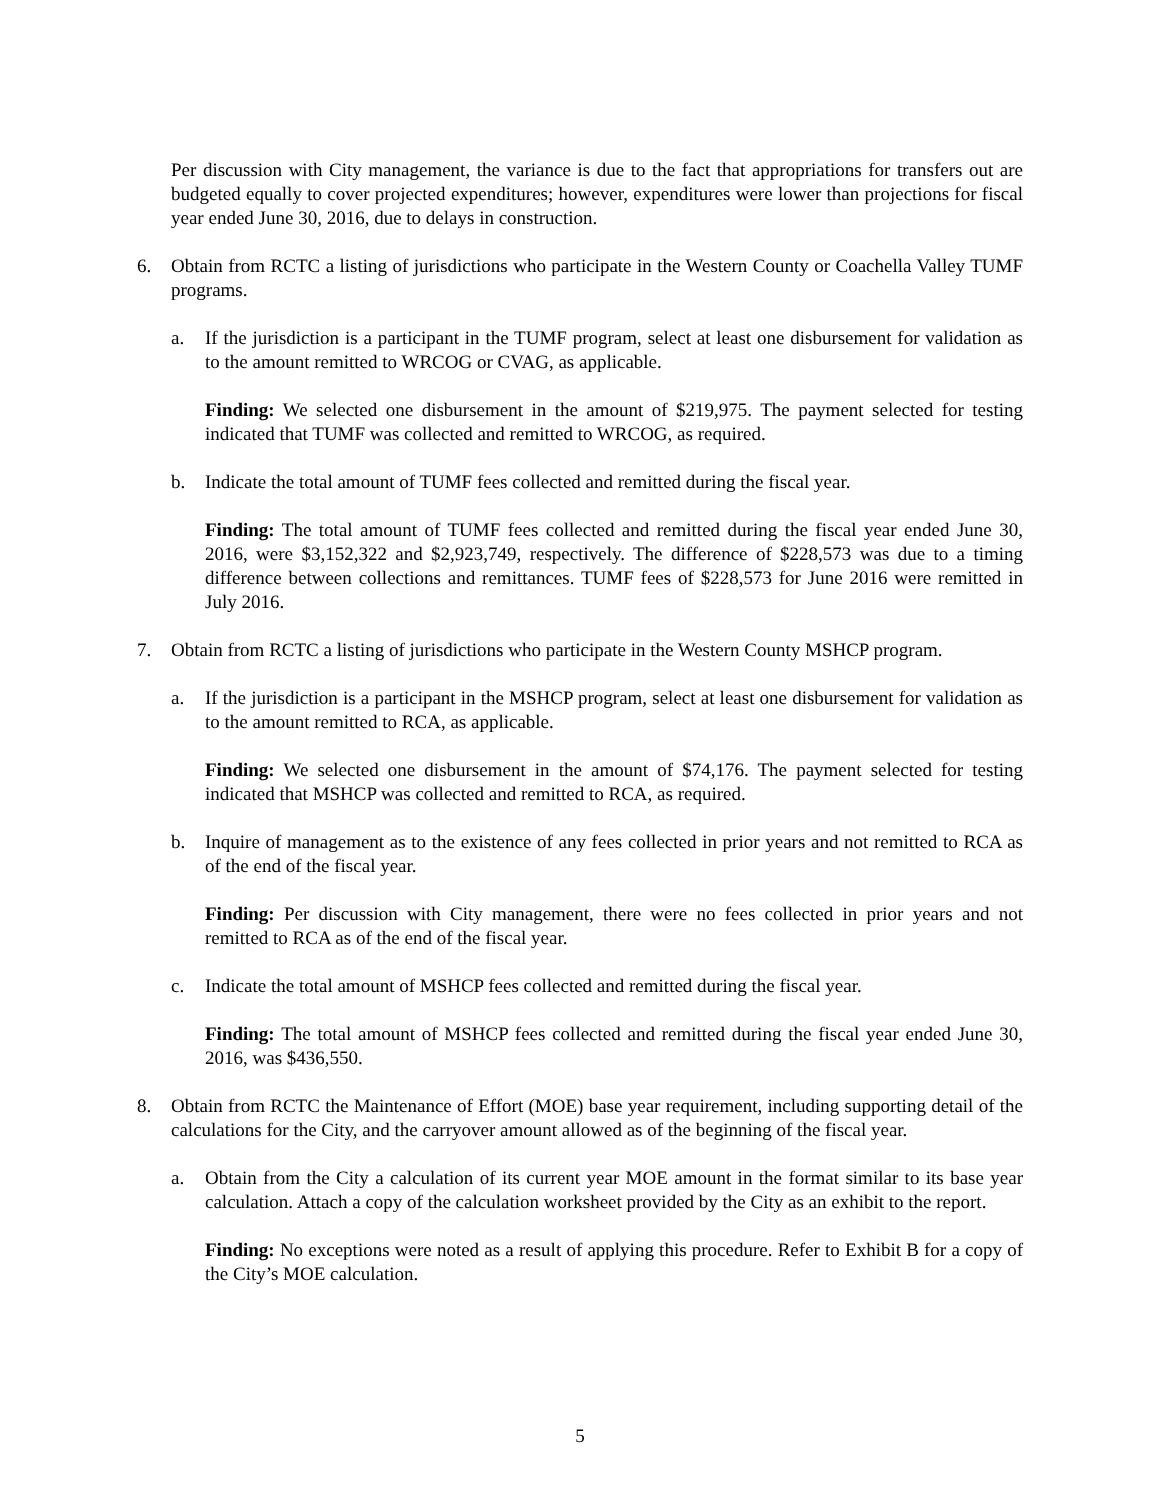Per discussion with City management, the variance is due to the fact that appropriations for transfers out are budgeted equally to cover projected expenditures; however, expenditures were lower than projections for fiscal year ended June 30, 2016, due to delays in construction.
6. Obtain from RCTC a listing of jurisdictions who participate in the Western County or Coachella Valley TUMF programs.
a. If the jurisdiction is a participant in the TUMF program, select at least one disbursement for validation as to the amount remitted to WRCOG or CVAG, as applicable.
Finding: We selected one disbursement in the amount of $219,975. The payment selected for testing indicated that TUMF was collected and remitted to WRCOG, as required.
b. Indicate the total amount of TUMF fees collected and remitted during the fiscal year.
Finding: The total amount of TUMF fees collected and remitted during the fiscal year ended June 30, 2016, were $3,152,322 and $2,923,749, respectively. The difference of $228,573 was due to a timing difference between collections and remittances. TUMF fees of $228,573 for June 2016 were remitted in July 2016.
7. Obtain from RCTC a listing of jurisdictions who participate in the Western County MSHCP program.
a. If the jurisdiction is a participant in the MSHCP program, select at least one disbursement for validation as to the amount remitted to RCA, as applicable.
Finding: We selected one disbursement in the amount of $74,176. The payment selected for testing indicated that MSHCP was collected and remitted to RCA, as required.
b. Inquire of management as to the existence of any fees collected in prior years and not remitted to RCA as of the end of the fiscal year.
Finding: Per discussion with City management, there were no fees collected in prior years and not remitted to RCA as of the end of the fiscal year.
c. Indicate the total amount of MSHCP fees collected and remitted during the fiscal year.
Finding: The total amount of MSHCP fees collected and remitted during the fiscal year ended June 30, 2016, was $436,550.
8. Obtain from RCTC the Maintenance of Effort (MOE) base year requirement, including supporting detail of the calculations for the City, and the carryover amount allowed as of the beginning of the fiscal year.
a. Obtain from the City a calculation of its current year MOE amount in the format similar to its base year calculation. Attach a copy of the calculation worksheet provided by the City as an exhibit to the report.
Finding: No exceptions were noted as a result of applying this procedure. Refer to Exhibit B for a copy of the City’s MOE calculation.
5